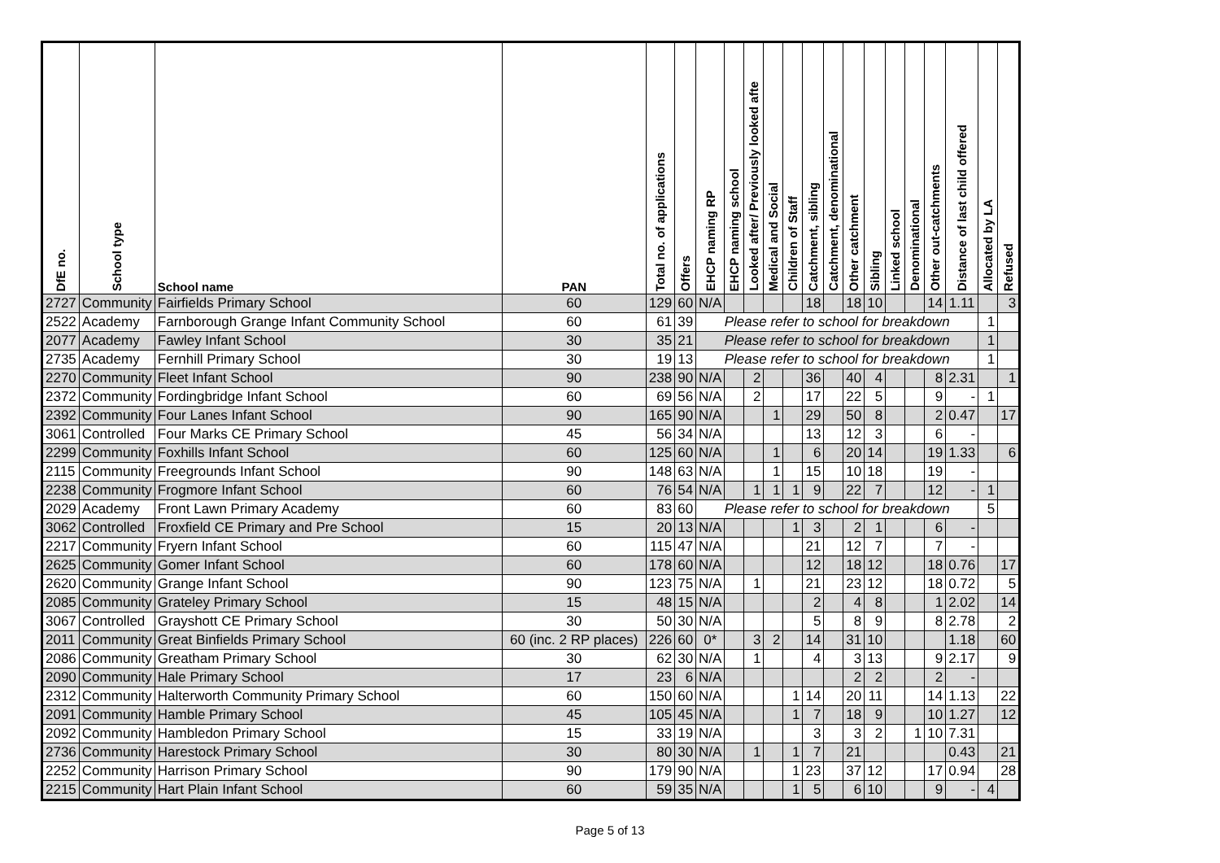| DfE no. | School type | School name | PAN | Total no. of applications | Offers | EHCP naming RP | EHCP naming school | Looked after/ Previously looked afte | Medical and Social | Children of Staff | Catchment, sibling | Catchment, denominational | Other catchment | Sibling | Linked school | Denominational | Other out-catchments | Distance of last child offered | Allocated by LA | Refused |
| --- | --- | --- | --- | --- | --- | --- | --- | --- | --- | --- | --- | --- | --- | --- | --- | --- | --- | --- | --- | --- |
| 2727 | Community | Fairfields Primary School | 60 | 129 | 60 | N/A | | | | | 18 | | 18 | 10 | | | 14 | 1.11 | | 3 |
| 2522 | Academy | Farnborough Grange Infant Community School | 60 | 61 | 39 | Please refer to school for breakdown | | | | | | | | | | | | | 1 | |
| 2077 | Academy | Fawley Infant School | 30 | 35 | 21 | Please refer to school for breakdown | | | | | | | | | | | | | 1 | |
| 2735 | Academy | Fernhill Primary School | 30 | 19 | 13 | Please refer to school for breakdown | | | | | | | | | | | | | 1 | |
| 2270 | Community | Fleet Infant School | 90 | 238 | 90 | N/A | | 2 | | | 36 | | 40 | 4 | | | 8 | 2.31 | | 1 |
| 2372 | Community | Fordingbridge Infant School | 60 | 69 | 56 | N/A | | 2 | | | 17 | | 22 | 5 | | | 9 | - | 1 | |
| 2392 | Community | Four Lanes Infant School | 90 | 165 | 90 | N/A | | | 1 | | 29 | | 50 | 8 | | | 2 | 0.47 | | 17 |
| 3061 | Controlled | Four Marks CE Primary School | 45 | 56 | 34 | N/A | | | | | 13 | | 12 | 3 | | | 6 | - | | |
| 2299 | Community | Foxhills Infant School | 60 | 125 | 60 | N/A | | | 1 | | 6 | | 20 | 14 | | | 19 | 1.33 | | 6 |
| 2115 | Community | Freegrounds Infant School | 90 | 148 | 63 | N/A | | | 1 | | 15 | | 10 | 18 | | | 19 | - | | |
| 2238 | Community | Frogmore Infant School | 60 | 76 | 54 | N/A | | 1 | 1 | 1 | 9 | | 22 | 7 | | | 12 | - | 1 | |
| 2029 | Academy | Front Lawn Primary Academy | 60 | 83 | 60 | Please refer to school for breakdown | | | | | | | | | | | | | 5 | |
| 3062 | Controlled | Froxfield CE Primary and Pre School | 15 | 20 | 13 | N/A | | | | 1 | 3 | | 2 | 1 | | | 6 | - | | |
| 2217 | Community | Fryern Infant School | 60 | 115 | 47 | N/A | | | | | 21 | | 12 | 7 | | | 7 | - | | |
| 2625 | Community | Gomer Infant School | 60 | 178 | 60 | N/A | | | | | 12 | | 18 | 12 | | | 18 | 0.76 | | 17 |
| 2620 | Community | Grange Infant School | 90 | 123 | 75 | N/A | | 1 | | | 21 | | 23 | 12 | | | 18 | 0.72 | | 5 |
| 2085 | Community | Grateley Primary School | 15 | 48 | 15 | N/A | | | | | 2 | | 4 | 8 | | | 1 | 2.02 | | 14 |
| 3067 | Controlled | Grayshott CE Primary School | 30 | 50 | 30 | N/A | | | | | 5 | | 8 | 9 | | | 8 | 2.78 | | 2 |
| 2011 | Community | Great Binfields Primary School | 60 (inc. 2 RP places) | 226 | 60 | 0* | | 3 | 2 | | 14 | | 31 | 10 | | | | 1.18 | | 60 |
| 2086 | Community | Greatham Primary School | 30 | 62 | 30 | N/A | | 1 | | | 4 | | 3 | 13 | | | 9 | 2.17 | | 9 |
| 2090 | Community | Hale Primary School | 17 | 23 | 6 | N/A | | | | | | | 2 | 2 | | | 2 | - | | |
| 2312 | Community | Halterworth Community Primary School | 60 | 150 | 60 | N/A | | | | 1 | 14 | | 20 | 11 | | | 14 | 1.13 | | 22 |
| 2091 | Community | Hamble Primary School | 45 | 105 | 45 | N/A | | | | 1 | 7 | | 18 | 9 | | | 10 | 1.27 | | 12 |
| 2092 | Community | Hambledon Primary School | 15 | 33 | 19 | N/A | | | | | 3 | | 3 | 2 | | 1 | 10 | 7.31 | | |
| 2736 | Community | Harestock Primary School | 30 | 80 | 30 | N/A | | 1 | | 1 | 7 | | 21 | | | | | 0.43 | | 21 |
| 2252 | Community | Harrison Primary School | 90 | 179 | 90 | N/A | | | | 1 | 23 | | 37 | 12 | | | 17 | 0.94 | | 28 |
| 2215 | Community | Hart Plain Infant School | 60 | 59 | 35 | N/A | | | | 1 | 5 | | 6 | 10 | | | 9 | - | 4 | |
Page 5 of 13